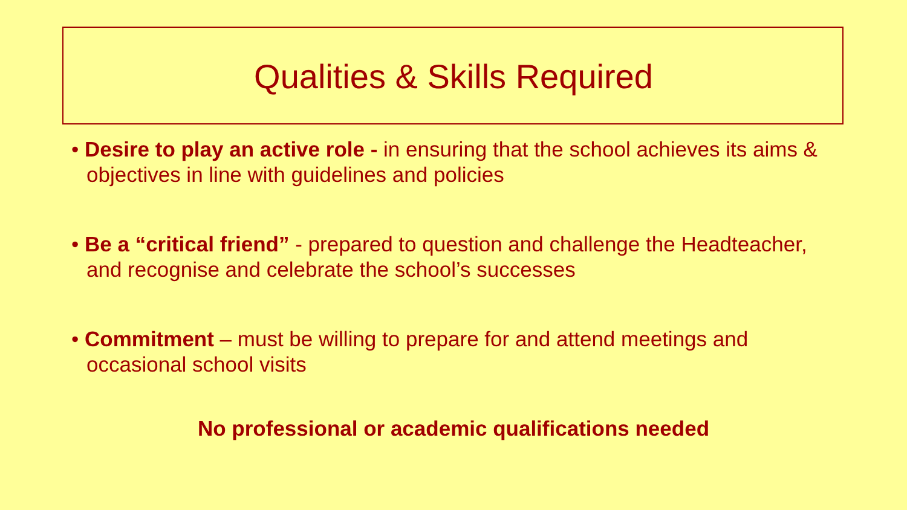Qualities & Skills Required
• Desire to play an active role - in ensuring that the school achieves its aims & objectives in line with guidelines and policies
• Be a “critical friend” - prepared to question and challenge the Headteacher, and recognise and celebrate the school’s successes
• Commitment – must be willing to prepare for and attend meetings and occasional school visits
No professional or academic qualifications needed